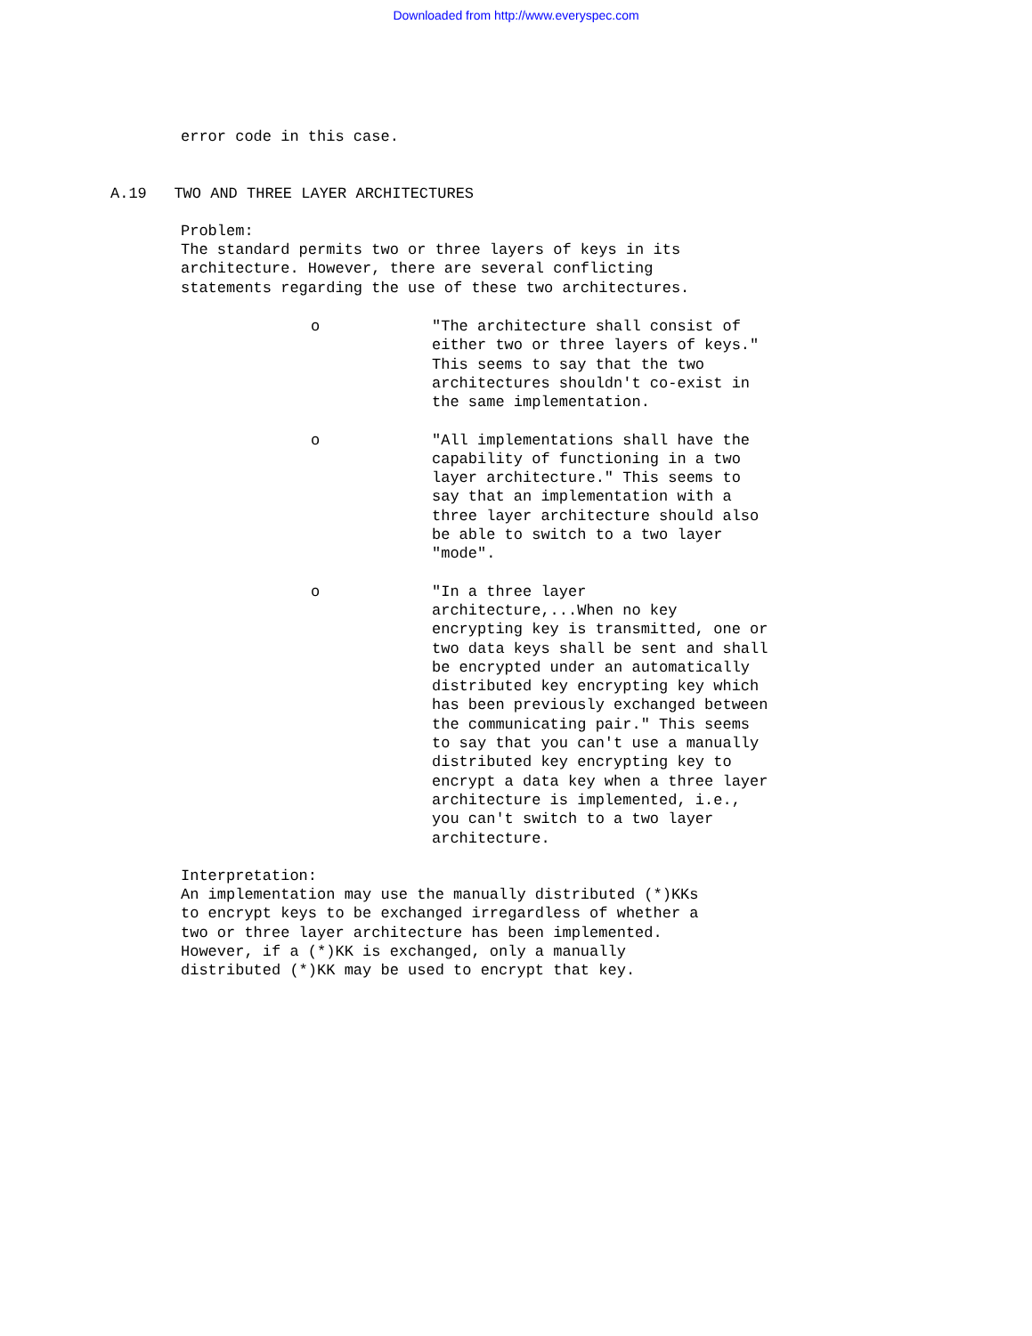Downloaded from http://www.everyspec.com
error code in this case.
A.19 TWO AND THREE LAYER ARCHITECTURES
Problem:
The standard permits two or three layers of keys in its
architecture. However, there are several conflicting
statements regarding the use of these two architectures.
o "The architecture shall consist of either two or three layers of keys." This seems to say that the two architectures shouldn't co-exist in the same implementation.
o "All implementations shall have the capability of functioning in a two layer architecture." This seems to say that an implementation with a three layer architecture should also be able to switch to a two layer "mode".
o "In a three layer architecture,...When no key encrypting key is transmitted, one or two data keys shall be sent and shall be encrypted under an automatically distributed key encrypting key which has been previously exchanged between the communicating pair." This seems to say that you can't use a manually distributed key encrypting key to encrypt a data key when a three layer architecture is implemented, i.e., you can't switch to a two layer architecture.
Interpretation:
An implementation may use the manually distributed (*)KKs
to encrypt keys to be exchanged irregardless of whether a
two or three layer architecture has been implemented.
However, if a (*)KK is exchanged, only a manually
distributed (*)KK may be used to encrypt that key.